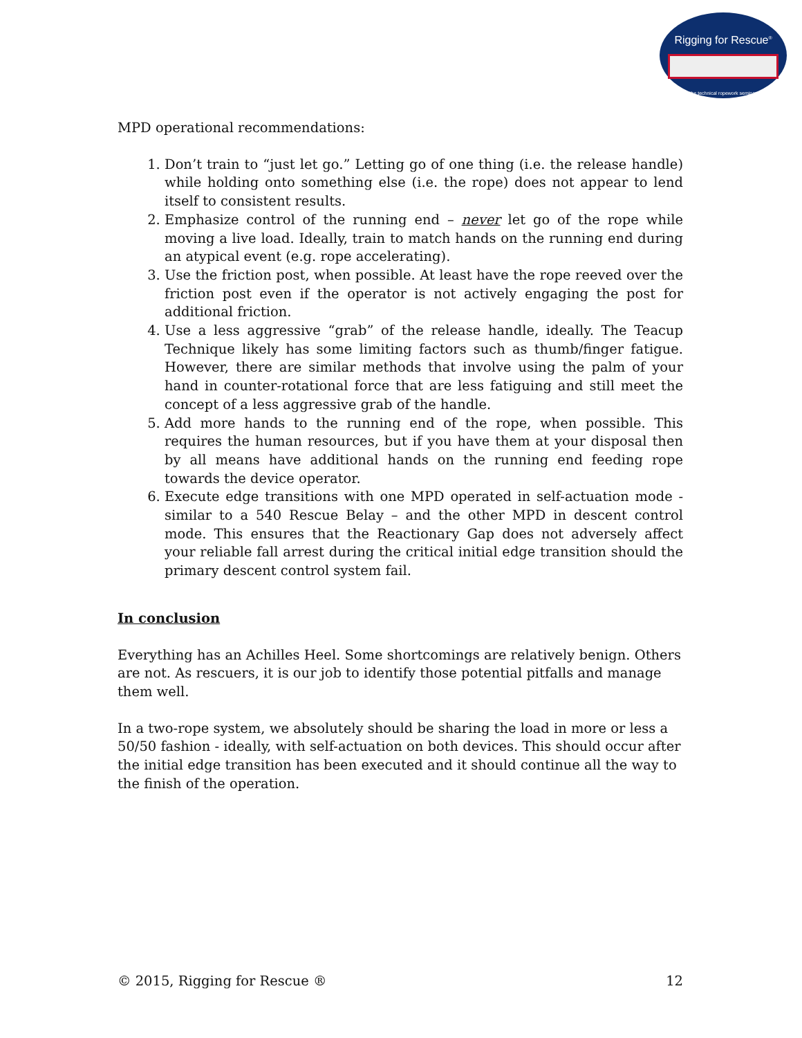Rigging for Rescue<sup>®</sup>
the technical ropework seminar
MPD operational recommendations:
1. Don’t train to “just let go.” Letting go of one thing (i.e. the release handle) while holding onto something else (i.e. the rope) does not appear to lend itself to consistent results.
2. Emphasize control of the running end – never let go of the rope while moving a live load. Ideally, train to match hands on the running end during an atypical event (e.g. rope accelerating).
3. Use the friction post, when possible. At least have the rope reeved over the friction post even if the operator is not actively engaging the post for additional friction.
4. Use a less aggressive “grab” of the release handle, ideally. The Teacup Technique likely has some limiting factors such as thumb/finger fatigue. However, there are similar methods that involve using the palm of your hand in counter-rotational force that are less fatiguing and still meet the concept of a less aggressive grab of the handle.
5. Add more hands to the running end of the rope, when possible. This requires the human resources, but if you have them at your disposal then by all means have additional hands on the running end feeding rope towards the device operator.
6. Execute edge transitions with one MPD operated in self-actuation mode - similar to a 540 Rescue Belay – and the other MPD in descent control mode. This ensures that the Reactionary Gap does not adversely affect your reliable fall arrest during the critical initial edge transition should the primary descent control system fail.
In conclusion
Everything has an Achilles Heel. Some shortcomings are relatively benign. Others are not. As rescuers, it is our job to identify those potential pitfalls and manage them well.
In a two-rope system, we absolutely should be sharing the load in more or less a 50/50 fashion - ideally, with self-actuation on both devices. This should occur after the initial edge transition has been executed and it should continue all the way to the finish of the operation.
© 2015, Rigging for Rescue ® 12